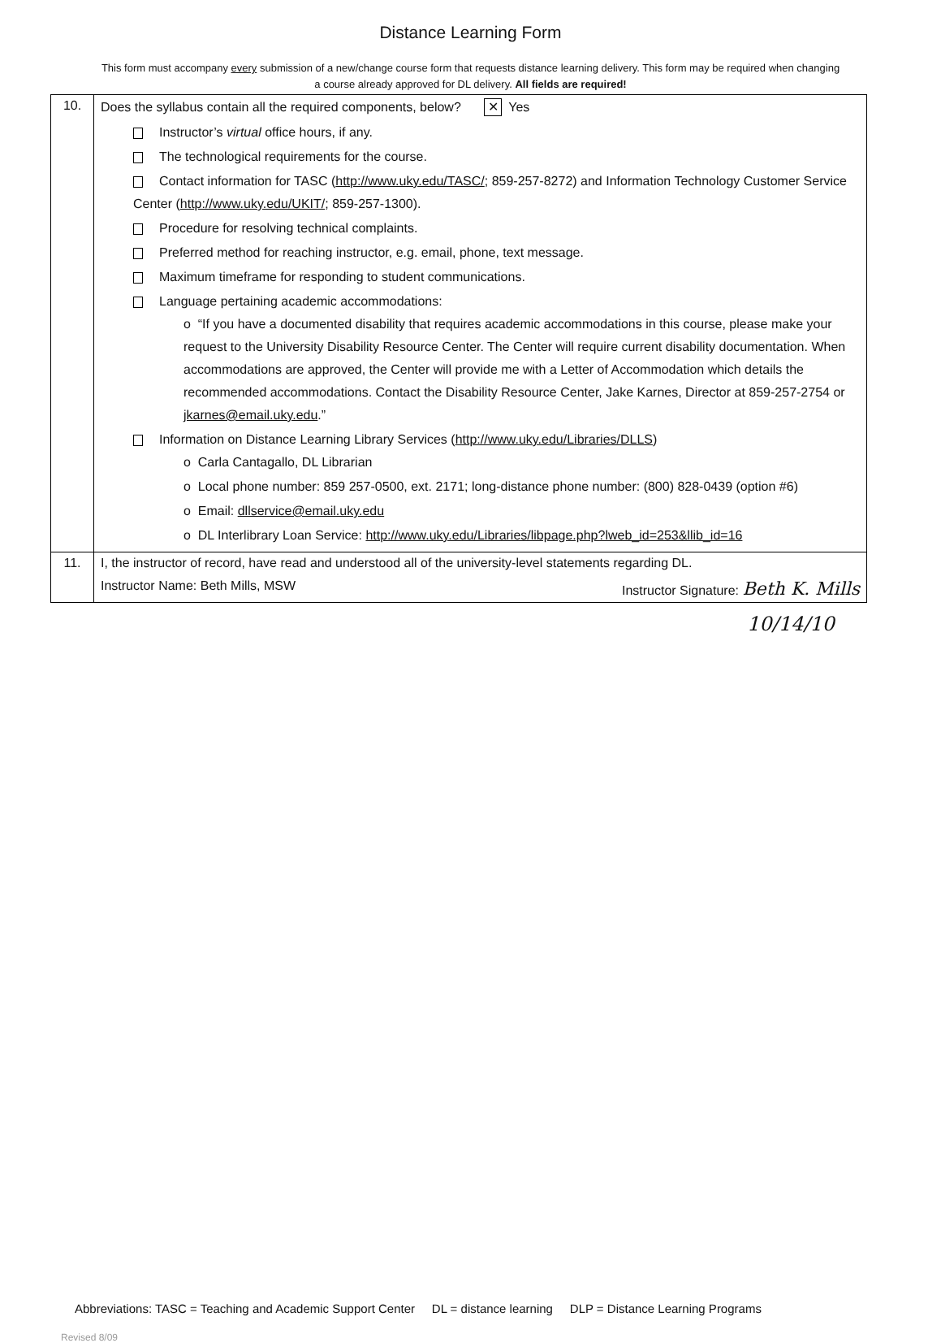Distance Learning Form
This form must accompany every submission of a new/change course form that requests distance learning delivery. This form may be required when changing a course already approved for DL delivery. All fields are required!
| 10. | Does the syllabus contain all the required components, below? ✕ Yes Instructor’s virtual office hours, if any. The technological requirements for the course. Contact information for TASC ( http://www.uky.edu/TASC/ ; 859-257-8272) and Information Technology Customer Service Center ( http://www.uky.edu/UKIT/ ; 859-257-1300). Procedure for resolving technical complaints. Preferred method for reaching instructor, e.g. email, phone, text message. Maximum timeframe for responding to student communications. Language pertaining academic accommodations: o “If you have a documented disability that requires academic accommodations in this course, please make your request to the University Disability Resource Center. The Center will require current disability documentation. When accommodations are approved, the Center will provide me with a Letter of Accommodation which details the recommended accommodations. Contact the Disability Resource Center, Jake Karnes, Director at 859-257-2754 or jkarnes@email.uky.edu .” Information on Distance Learning Library Services ( http://www.uky.edu/Libraries/DLLS ) o Carla Cantagallo, DL Librarian o Local phone number: 859 257-0500, ext. 2171; long-distance phone number: (800) 828-0439 (option #6) o Email: dllservice@email.uky.edu o DL Interlibrary Loan Service: http://www.uky.edu/Libraries/libpage.php?lweb_id=253&llib_id=16 |
| 11. | I, the instructor of record, have read and understood all of the university-level statements regarding DL. Instructor Name: Beth Mills, MSW Instructor Signature: Beth K. Mills |
10/14/10
Abbreviations: TASC = Teaching and Academic Support Center DL = distance learning DLP = Distance Learning Programs
Revised 8/09